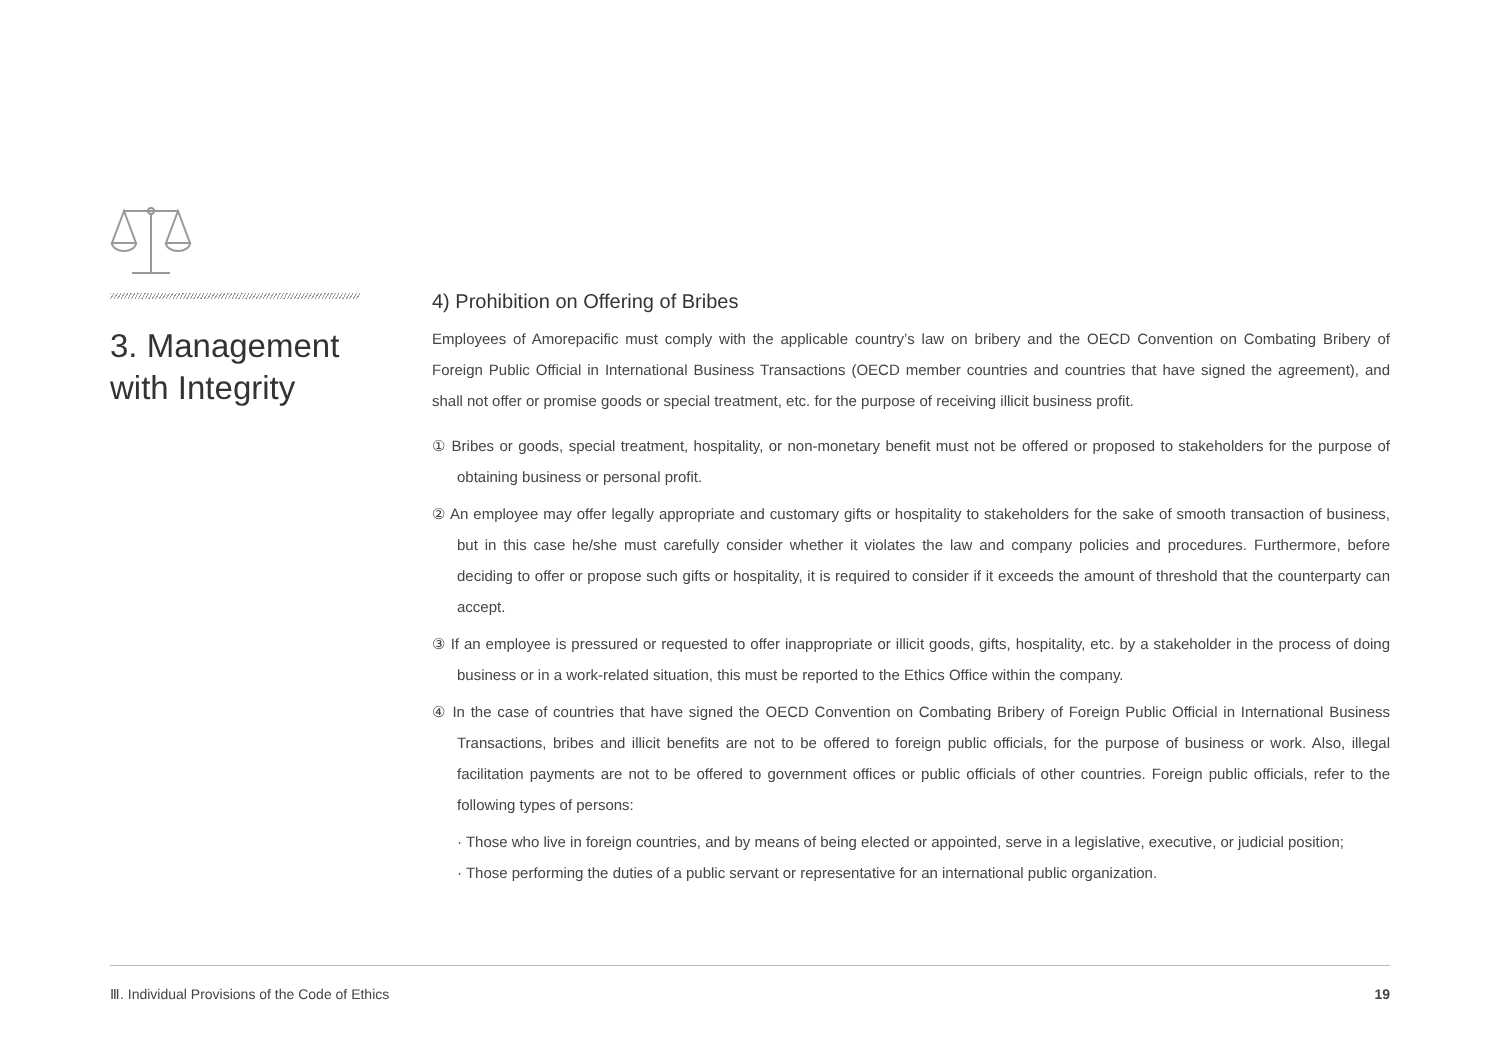3. Management with Integrity
4) Prohibition on Offering of Bribes
Employees of Amorepacific must comply with the applicable country’s law on bribery and the OECD Convention on Combating Bribery of Foreign Public Official in International Business Transactions (OECD member countries and countries that have signed the agreement), and shall not offer or promise goods or special treatment, etc. for the purpose of receiving illicit business profit.
① Bribes or goods, special treatment, hospitality, or non-monetary benefit must not be offered or proposed to stakeholders for the purpose of obtaining business or personal profit.
② An employee may offer legally appropriate and customary gifts or hospitality to stakeholders for the sake of smooth transaction of business, but in this case he/she must carefully consider whether it violates the law and company policies and procedures. Furthermore, before deciding to offer or propose such gifts or hospitality, it is required to consider if it exceeds the amount of threshold that the counterparty can accept.
③ If an employee is pressured or requested to offer inappropriate or illicit goods, gifts, hospitality, etc. by a stakeholder in the process of doing business or in a work-related situation, this must be reported to the Ethics Office within the company.
④ In the case of countries that have signed the OECD Convention on Combating Bribery of Foreign Public Official in International Business Transactions, bribes and illicit benefits are not to be offered to foreign public officials, for the purpose of business or work. Also, illegal facilitation payments are not to be offered to government offices or public officials of other countries. Foreign public officials, refer to the following types of persons:
· Those who live in foreign countries, and by means of being elected or appointed, serve in a legislative, executive, or judicial position;
· Those performing the duties of a public servant or representative for an international public organization.
Ⅲ. Individual Provisions of the Code of Ethics 19